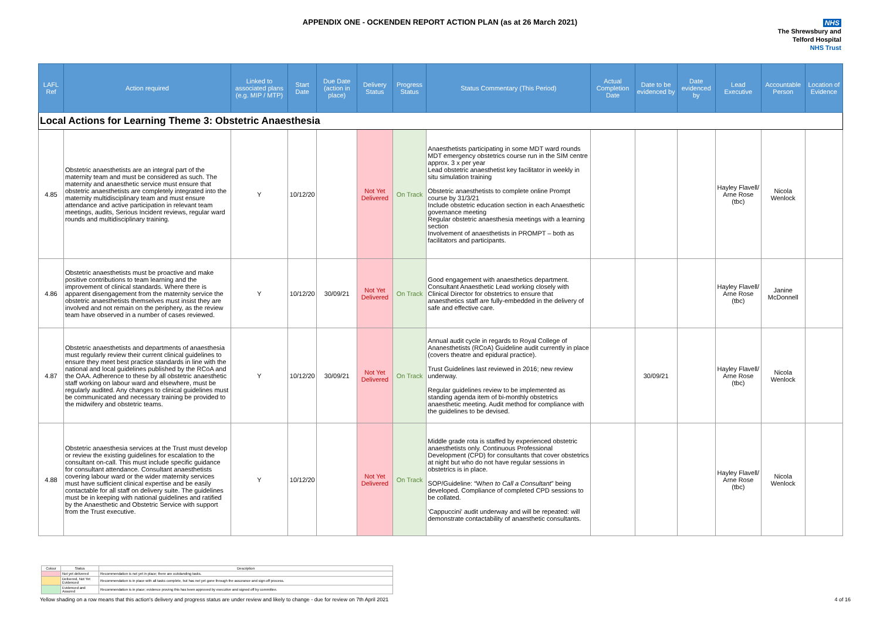APPENDIX ONE - OCKENDEN REPORT ACTION PLAN (as at 26 March 2021)
NHS
The Shrewsbury and
Telford Hospital
NHS Trust
| LAFL Ref | Action required | Linked to associated plans (e.g. MIP / MTP) | Start Date | Due Date (action in place) | Delivery Status | Progress Status | Status Commentary (This Period) | Actual Completion Date | Date to be evidenced by | Date evidenced by | Lead Executive | Accountable Person | Location of Evidence |
| --- | --- | --- | --- | --- | --- | --- | --- | --- | --- | --- | --- | --- | --- |
| Local Actions for Learning Theme 3: Obstetric Anaesthesia | | | | | | | | | | | | | |
| 4.85 | Obstetric anaesthetists are an integral part of the maternity team and must be considered as such. The maternity and anaesthetic service must ensure that obstetric anaesthetists are completely integrated into the maternity multidisciplinary team and must ensure attendance and active participation in relevant team meetings, audits, Serious Incident reviews, regular ward rounds and multidisciplinary training. | Y | 10/12/20 | | Not Yet Delivered | On Track | Anaesthetists participating in some MDT ward rounds MDT emergency obstetrics course run in the SIM centre approx. 3 x per year Lead obstetric anaesthetist key facilitator in weekly in situ simulation training Obstetric anaesthetists to complete online Prompt course by 31/3/21 Include obstetric education section in each Anaesthetic governance meeting Regular obstetric anaesthesia meetings with a learning section Involvement of anaesthetists in PROMPT – both as facilitators and participants. | | | | Hayley Flavell/ Arne Rose (tbc) | Nicola Wenlock | |
| 4.86 | Obstetric anaesthetists must be proactive and make positive contributions to team learning and the improvement of clinical standards. Where there is apparent disengagement from the maternity service the obstetric anaesthetists themselves must insist they are involved and not remain on the periphery, as the review team have observed in a number of cases reviewed. | Y | 10/12/20 | 30/09/21 | Not Yet Delivered | On Track | Good engagement with anaesthetics department. Consultant Anaesthetic Lead working closely with Clinical Director for obstetrics to ensure that anaesthetics staff are fully-embedded in the delivery of safe and effective care. | | | | Hayley Flavell/ Arne Rose (tbc) | Janine McDonnell | |
| 4.87 | Obstetric anaesthetists and departments of anaesthesia must regularly review their current clinical guidelines to ensure they meet best practice standards in line with the national and local guidelines published by the RCoA and the OAA. Adherence to these by all obstetric anaesthetic staff working on labour ward and elsewhere, must be regularly audited. Any changes to clinical guidelines must be communicated and necessary training be provided to the midwifery and obstetric teams. | Y | 10/12/20 | 30/09/21 | Not Yet Delivered | On Track | Annual audit cycle in regards to Royal College of Ananesthetists (RCoA) Guideline audit currently in place (covers theatre and epidural practice). Trust Guidelines last reviewed in 2016; new review underway. Regular guidelines review to be implemented as standing agenda item of bi-monthly obstetrics anaesthetic meeting. Audit method for compliance with the guidelines to be devised. | | 30/09/21 | | Hayley Flavell/ Arne Rose (tbc) | Nicola Wenlock | |
| 4.88 | Obstetric anaesthesia services at the Trust must develop or review the existing guidelines for escalation to the consultant on-call. This must include specific guidance for consultant attendance. Consultant anaesthetists covering labour ward or the wider maternity services must have sufficient clinical expertise and be easily contactable for all staff on delivery suite. The guidelines must be in keeping with national guidelines and ratified by the Anaesthetic and Obstetric Service with support from the Trust executive. | Y | 10/12/20 | | Not Yet Delivered | On Track | Middle grade rota is staffed by experienced obstetric anaesthetists only. Continuous Professional Development (CPD) for consultants that cover obstetrics at night but who do not have regular sessions in obstetrics is in place. SOP/Guideline: “W hen to Call a Consultant ” being developed. Compliance of completed CPD sessions to be collated. 'Cappuccini' audit underway and will be repeated: will demonstrate contactability of anaesthetic consultants. | | | | Hayley Flavell/ Arne Rose (tbc) | Nicola Wenlock | |
| Colour | Status | Description |
| --- | --- | --- |
| | Not yet delivered | Recommendation is not yet in place; there are outstanding tasks. |
| | Delivered, Not Yet Evidenced | Recommendation is in place with all tasks complete, but has not yet gone through the assurance and sign-off process. |
| | Evidenced and Assured | Recommendation is in place; evidence proving this has been approved by executive and signed off by committee. |
Yellow shading on a row means that this action's delivery and progress status are under review and likely to change - due for review on 7th April 2021 4 of 16